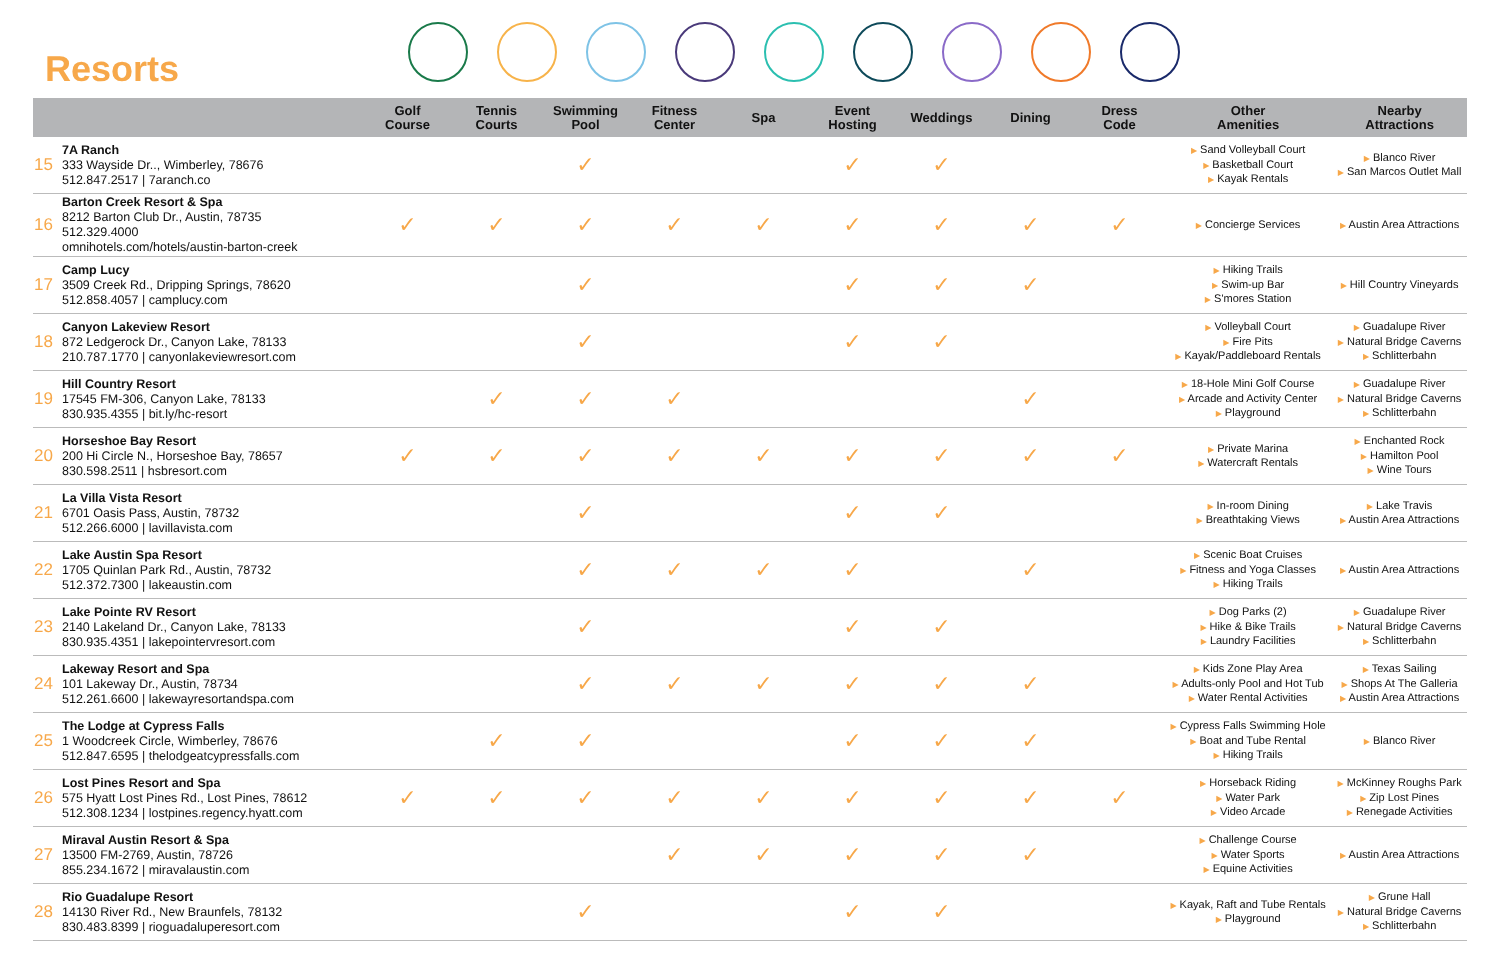Resorts
| | | Golf Course | Tennis Courts | Swimming Pool | Fitness Center | Spa | Event Hosting | Weddings | Dining | Dress Code | Other Amenities | Nearby Attractions |
| --- | --- | --- | --- | --- | --- | --- | --- | --- | --- | --- | --- | --- |
| 15 | 7A Ranch 333 Wayside Dr.., Wimberley, 78676 512.847.2517 / 7aranch.co | | | ✓ | | | ✓ | ✓ | | | ▶ Sand Volleyball Court ▶ Basketball Court ▶ Kayak Rentals | ▶ Blanco River ▶ San Marcos Outlet Mall |
| 16 | Barton Creek Resort & Spa 8212 Barton Club Dr., Austin, 78735 512.329.4000 omnihotels.com/hotels/austin-barton-creek | ✓ | ✓ | ✓ | ✓ | ✓ | ✓ | ✓ | ✓ | ✓ | ▶ Concierge Services | ▶ Austin Area Attractions |
| 17 | Camp Lucy 3509 Creek Rd., Dripping Springs, 78620 512.858.4057 / camplucy.com | | | ✓ | | | ✓ | ✓ | ✓ | | ▶ Hiking Trails ▶ Swim-up Bar ▶ S'mores Station | ▶ Hill Country Vineyards |
| 18 | Canyon Lakeview Resort 872 Ledgerock Dr., Canyon Lake, 78133 210.787.1770 / canyonlakeviewresort.com | | | ✓ | | | ✓ | ✓ | | | ▶ Volleyball Court ▶ Fire Pits ▶ Kayak/Paddleboard Rentals | ▶ Guadalupe River ▶ Natural Bridge Caverns ▶ Schlitterbahn |
| 19 | Hill Country Resort 17545 FM-306, Canyon Lake, 78133 830.935.4355 / bit.ly/hc-resort | | ✓ | ✓ | ✓ | | | | ✓ | | ▶ 18-Hole Mini Golf Course ▶ Arcade and Activity Center ▶ Playground | ▶ Guadalupe River ▶ Natural Bridge Caverns ▶ Schlitterbahn |
| 20 | Horseshoe Bay Resort 200 Hi Circle N., Horseshoe Bay, 78657 830.598.2511 / hsbresort.com | ✓ | ✓ | ✓ | ✓ | ✓ | ✓ | ✓ | ✓ | ✓ | ▶ Private Marina ▶ Watercraft Rentals | ▶ Enchanted Rock ▶ Hamilton Pool ▶ Wine Tours |
| 21 | La Villa Vista Resort 6701 Oasis Pass, Austin, 78732 512.266.6000 / lavillavista.com | | | ✓ | | | ✓ | ✓ | | | ▶ In-room Dining ▶ Breathtaking Views | ▶ Lake Travis ▶ Austin Area Attractions |
| 22 | Lake Austin Spa Resort 1705 Quinlan Park Rd., Austin, 78732 512.372.7300 / lakeaustin.com | | | ✓ | ✓ | ✓ | ✓ | | ✓ | | ▶ Scenic Boat Cruises ▶ Fitness and Yoga Classes ▶ Hiking Trails | ▶ Austin Area Attractions |
| 23 | Lake Pointe RV Resort 2140 Lakeland Dr., Canyon Lake, 78133 830.935.4351 / lakepointervresort.com | | | ✓ | | | ✓ | ✓ | | | ▶ Dog Parks (2) ▶ Hike & Bike Trails ▶ Laundry Facilities | ▶ Guadalupe River ▶ Natural Bridge Caverns ▶ Schlitterbahn |
| 24 | Lakeway Resort and Spa 101 Lakeway Dr., Austin, 78734 512.261.6600 / lakewayresortandspa.com | | | ✓ | ✓ | ✓ | ✓ | ✓ | ✓ | | ▶ Kids Zone Play Area ▶ Adults-only Pool and Hot Tub ▶ Water Rental Activities | ▶ Texas Sailing ▶ Shops At The Galleria ▶ Austin Area Attractions |
| 25 | The Lodge at Cypress Falls 1 Woodcreek Circle, Wimberley, 78676 512.847.6595 / thelodgeatcypressfalls.com | | ✓ | ✓ | | | ✓ | ✓ | ✓ | | ▶ Cypress Falls Swimming Hole ▶ Boat and Tube Rental ▶ Hiking Trails | ▶ Blanco River |
| 26 | Lost Pines Resort and Spa 575 Hyatt Lost Pines Rd., Lost Pines, 78612 512.308.1234 / lostpines.regency.hyatt.com | ✓ | ✓ | ✓ | ✓ | ✓ | ✓ | ✓ | ✓ | ✓ | ▶ Horseback Riding ▶ Water Park ▶ Video Arcade | ▶ McKinney Roughs Park ▶ Zip Lost Pines ▶ Renegade Activities |
| 27 | Miraval Austin Resort & Spa 13500 FM-2769, Austin, 78726 855.234.1672 / miravalaustin.com | | | | ✓ | ✓ | ✓ | ✓ | ✓ | | ▶ Challenge Course ▶ Water Sports ▶ Equine Activities | ▶ Austin Area Attractions |
| 28 | Rio Guadalupe Resort 14130 River Rd., New Braunfels, 78132 830.483.8399 / rioguadaluperesort.com | | | ✓ | | | ✓ | ✓ | | | ▶ Kayak, Raft and Tube Rentals ▶ Playground | ▶ Grune Hall ▶ Natural Bridge Caverns ▶ Schlitterbahn |